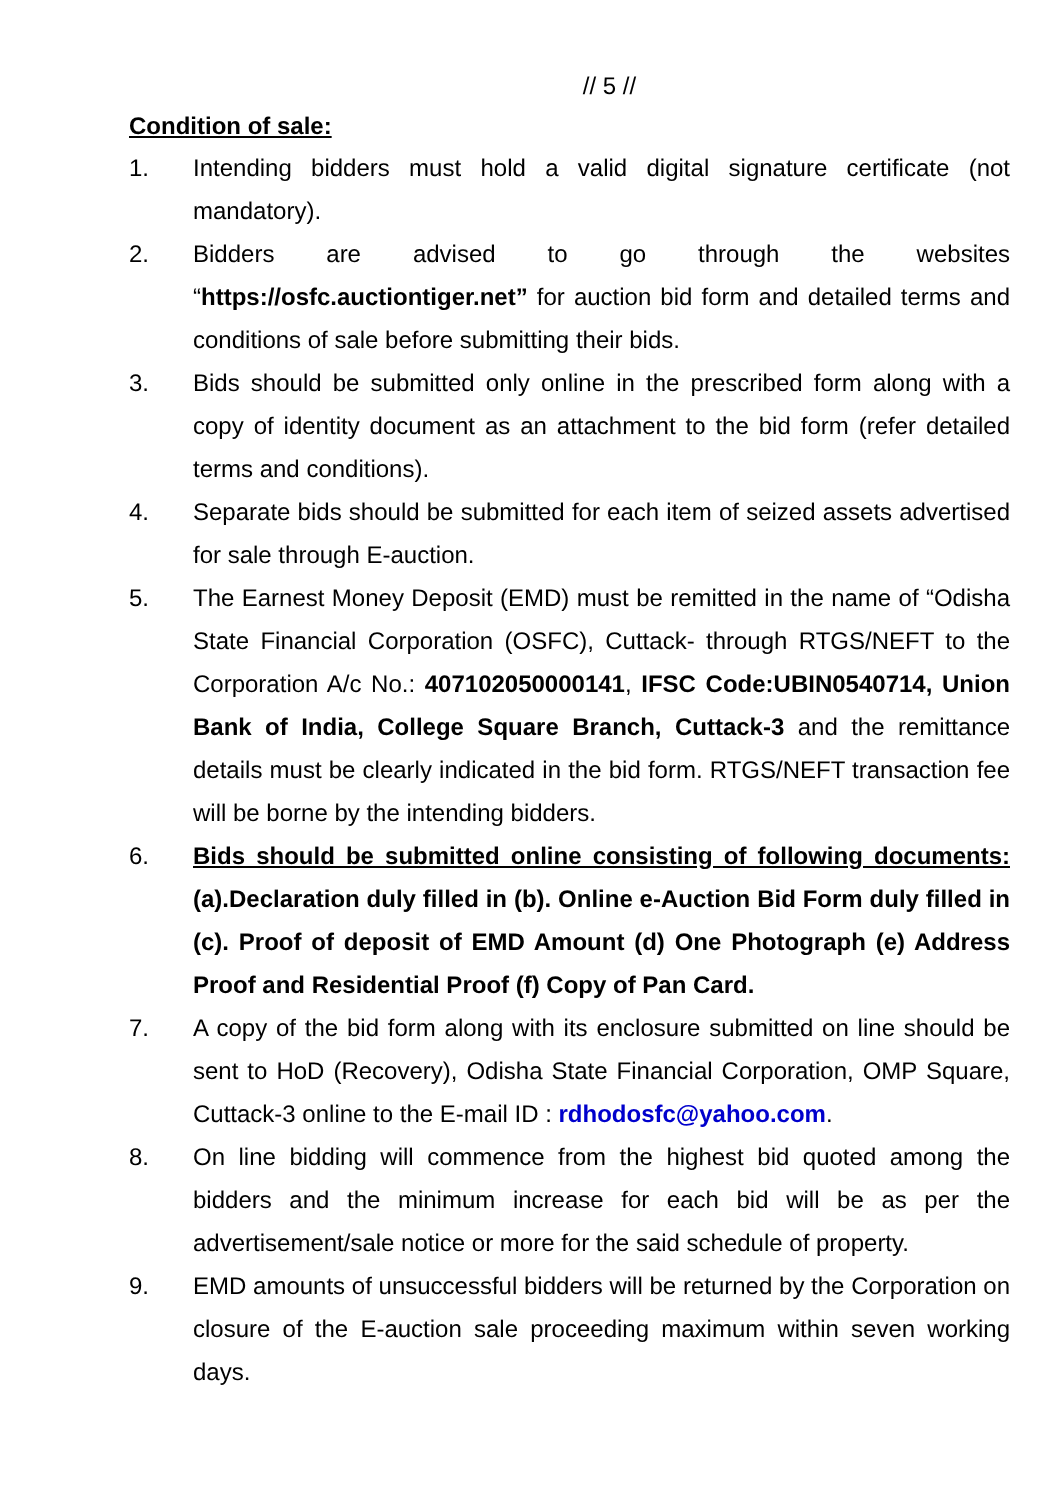// 5 //
Condition of sale:
1. Intending bidders must hold a valid digital signature certificate (not mandatory).
2. Bidders are advised to go through the websites “https://osfc.auctiontiger.net” for auction bid form and detailed terms and conditions of sale before submitting their bids.
3. Bids should be submitted only online in the prescribed form along with a copy of identity document as an attachment to the bid form (refer detailed terms and conditions).
4. Separate bids should be submitted for each item of seized assets advertised for sale through E-auction.
5. The Earnest Money Deposit (EMD) must be remitted in the name of “Odisha State Financial Corporation (OSFC), Cuttack- through RTGS/NEFT to the Corporation A/c No.: 407102050000141, IFSC Code:UBIN0540714, Union Bank of India, College Square Branch, Cuttack-3 and the remittance details must be clearly indicated in the bid form. RTGS/NEFT transaction fee will be borne by the intending bidders.
6. Bids should be submitted online consisting of following documents: (a).Declaration duly filled in (b). Online e-Auction Bid Form duly filled in (c). Proof of deposit of EMD Amount (d) One Photograph (e) Address Proof and Residential Proof (f) Copy of Pan Card.
7. A copy of the bid form along with its enclosure submitted on line should be sent to HoD (Recovery), Odisha State Financial Corporation, OMP Square, Cuttack-3 online to the E-mail ID : rdhodosfc@yahoo.com.
8. On line bidding will commence from the highest bid quoted among the bidders and the minimum increase for each bid will be as per the advertisement/sale notice or more for the said schedule of property.
9. EMD amounts of unsuccessful bidders will be returned by the Corporation on closure of the E-auction sale proceeding maximum within seven working days.